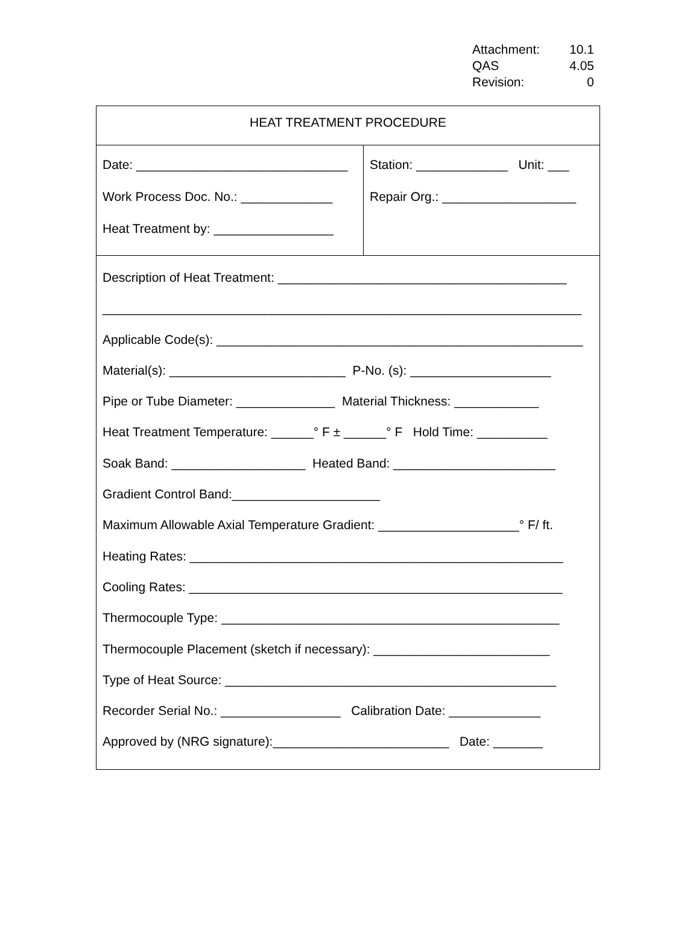Attachment: 10.1
QAS 4.05
Revision: 0
HEAT TREATMENT PROCEDURE
Date: ______________________________
Work Process Doc. No.: _____________
Heat Treatment by: _________________
Station: _____________ Unit: ___
Repair Org.: ___________________
Description of Heat Treatment: _________________________________________
____________________________________________________________________
Applicable Code(s): ____________________________________________________
Material(s): _________________________ P-No. (s): ____________________
Pipe or Tube Diameter: ______________ Material Thickness: ____________
Heat Treatment Temperature: ______° F ± ______° F Hold Time: __________
Soak Band: ___________________ Heated Band: _______________________
Gradient Control Band:_____________________
Maximum Allowable Axial Temperature Gradient: ____________________° F/ ft.
Heating Rates: _____________________________________________________
Cooling Rates: _____________________________________________________
Thermocouple Type: ________________________________________________
Thermocouple Placement (sketch if necessary): _________________________
Type of Heat Source: _______________________________________________
Recorder Serial No.: _________________ Calibration Date: _____________
Approved by (NRG signature):_________________________ Date: _______